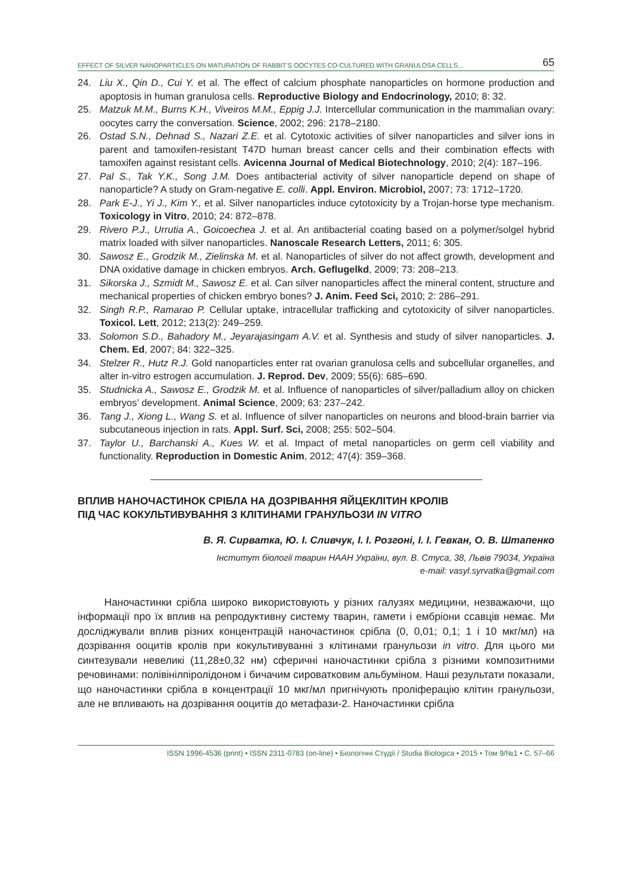EFFECT OF SILVER NANOPARTICLES ON MATURATION OF RABBIT’S OOCYTES CO-CULTURED WITH GRANULOSA CELLS... 65
24. Liu X., Qin D., Cui Y. et al. The effect of calcium phosphate nanoparticles on hormone production and apoptosis in human granulosa cells. Reproductive Biology and Endocrinology, 2010; 8: 32.
25. Matzuk M.M., Burns K.H., Viveiros M.M., Eppig J.J. Intercellular communication in the mammalian ovary: oocytes carry the conversation. Science, 2002; 296: 2178–2180.
26. Ostad S.N., Dehnad S., Nazari Z.E. et al. Cytotoxic activities of silver nanoparticles and silver ions in parent and tamoxifen-resistant T47D human breast cancer cells and their combination effects with tamoxifen against resistant cells. Avicenna Journal of Medical Biotechnology, 2010; 2(4): 187–196.
27. Pal S., Tak Y.K., Song J.M. Does antibacterial activity of silver nanoparticle depend on shape of nanoparticle? A study on Gram-negative E. colli. Appl. Environ. Microbiol, 2007; 73: 1712–1720.
28. Park E-J., Yi J., Kim Y., et al. Silver nanoparticles induce cytotoxicity by a Trojan-horse type mechanism. Toxicology in Vitro, 2010; 24: 872–878.
29. Rivero P.J., Urrutia A., Goicoechea J. et al. An antibacterial coating based on a polymer/solgel hybrid matrix loaded with silver nanoparticles. Nanoscale Research Letters, 2011; 6: 305.
30. Sawosz E., Grodzik M., Zielinska M. et al. Nanoparticles of silver do not affect growth, development and DNA oxidative damage in chicken embryos. Arch. Geflugelkd, 2009; 73: 208–213.
31. Sikorska J., Szmidt M., Sawosz E. et al. Can silver nanoparticles affect the mineral content, structure and mechanical properties of chicken embryo bones? J. Anim. Feed Sci, 2010; 2: 286–291.
32. Singh R.P., Ramarao P. Cellular uptake, intracellular trafficking and cytotoxicity of silver nanoparticles. Toxicol. Lett, 2012; 213(2): 249–259.
33. Solomon S.D., Bahadory M., Jeyarajasingam A.V. et al. Synthesis and study of silver nanoparticles. J. Chem. Ed, 2007; 84: 322–325.
34. Stelzer R., Hutz R.J. Gold nanoparticles enter rat ovarian granulosa cells and subcellular organelles, and alter in-vitro estrogen accumulation. J. Reprod. Dev, 2009; 55(6): 685–690.
35. Studnicka A., Sawosz E., Grodzik M. et al. Influence of nanoparticles of silver/palladium alloy on chicken embryos’ development. Animal Science, 2009; 63: 237–242.
36. Tang J., Xiong L., Wang S. et al. Influence of silver nanoparticles on neurons and blood-brain barrier via subcutaneous injection in rats. Appl. Surf. Sci, 2008; 255: 502–504.
37. Taylor U., Barchanski A., Kues W. et al. Impact of metal nanoparticles on germ cell viability and functionality. Reproduction in Domestic Anim, 2012; 47(4): 359–368.
ВПЛИВ НАНОЧАСТИНОК СРІБЛА НА ДОЗРІВАННЯ ЯЙЦЕКЛІТИН КРОЛІВ
ПІД ЧАС КОКУЛЬТИВУВАННЯ З КЛІТИНАМИ ГРАНУЛЬОЗИ IN VITRO
В. Я. Сирватка, Ю. І. Сливчук, І. І. Розгоні, І. І. Гевкан, О. В. Штапенко
Інститут біології тварин НААН України, вул. В. Стуса, 38, Львів 79034, Україна
e-mail: vasyl.syrvatka@gmail.com
Наночастинки срібла широко використовують у різних галузях медицини, незважаючи, що інформації про їх вплив на репродуктивну систему тварин, гамети і ембріони ссавців немає. Ми досліджували вплив різних концентрацій наночастинок срібла (0, 0,01; 0,1; 1 і 10 мкг/мл) на дозрівання ооцитів кролів при кокультивуванні з клітинами гранульози in vitro. Для цього ми синтезували невеликі (11,28±0,32 нм) сферичні наночастинки срібла з різними композитними речовинами: полівінілпіролідоном і бичачим сироватковим альбуміном. Наші результати показали, що наночастинки срібла в концентрації 10 мкг/мл пригнічують проліферацію клітин гранульози, але не впливають на дозрівання ооцитів до метафази-2. Наночастинки срібла
ISSN 1996-4536 (print) • ISSN 2311-0783 (on-line) • Біологічні Студії / Studia Biologica • 2015 • Том 9/№1 • С. 57–66